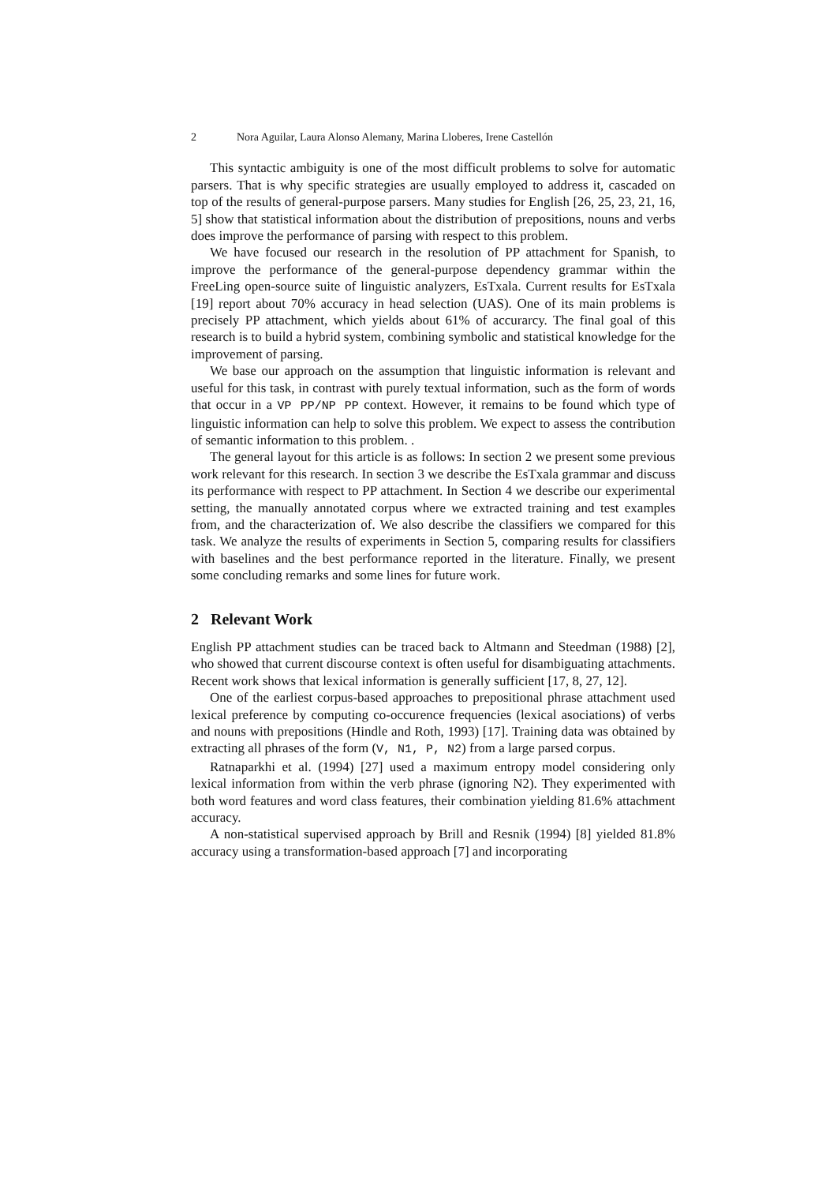2 Nora Aguilar, Laura Alonso Alemany, Marina Lloberes, Irene Castellón
This syntactic ambiguity is one of the most difficult problems to solve for automatic parsers. That is why specific strategies are usually employed to address it, cascaded on top of the results of general-purpose parsers. Many studies for English [26, 25, 23, 21, 16, 5] show that statistical information about the distribution of prepositions, nouns and verbs does improve the performance of parsing with respect to this problem.
We have focused our research in the resolution of PP attachment for Spanish, to improve the performance of the general-purpose dependency grammar within the FreeLing open-source suite of linguistic analyzers, EsTxala. Current results for EsTxala [19] report about 70% accuracy in head selection (UAS). One of its main problems is precisely PP attachment, which yields about 61% of accurarcy. The final goal of this research is to build a hybrid system, combining symbolic and statistical knowledge for the improvement of parsing.
We base our approach on the assumption that linguistic information is relevant and useful for this task, in contrast with purely textual information, such as the form of words that occur in a VP PP/NP PP context. However, it remains to be found which type of linguistic information can help to solve this problem. We expect to assess the contribution of semantic information to this problem. .
The general layout for this article is as follows: In section 2 we present some previous work relevant for this research. In section 3 we describe the EsTxala grammar and discuss its performance with respect to PP attachment. In Section 4 we describe our experimental setting, the manually annotated corpus where we extracted training and test examples from, and the characterization of. We also describe the classifiers we compared for this task. We analyze the results of experiments in Section 5, comparing results for classifiers with baselines and the best performance reported in the literature. Finally, we present some concluding remarks and some lines for future work.
2 Relevant Work
English PP attachment studies can be traced back to Altmann and Steedman (1988) [2], who showed that current discourse context is often useful for disambiguating attachments. Recent work shows that lexical information is generally sufficient [17, 8, 27, 12].
One of the earliest corpus-based approaches to prepositional phrase attachment used lexical preference by computing co-occurence frequencies (lexical asociations) of verbs and nouns with prepositions (Hindle and Roth, 1993) [17]. Training data was obtained by extracting all phrases of the form (V, N1, P, N2) from a large parsed corpus.
Ratnaparkhi et al. (1994) [27] used a maximum entropy model considering only lexical information from within the verb phrase (ignoring N2). They experimented with both word features and word class features, their combination yielding 81.6% attachment accuracy.
A non-statistical supervised approach by Brill and Resnik (1994) [8] yielded 81.8% accuracy using a transformation-based approach [7] and incorporating